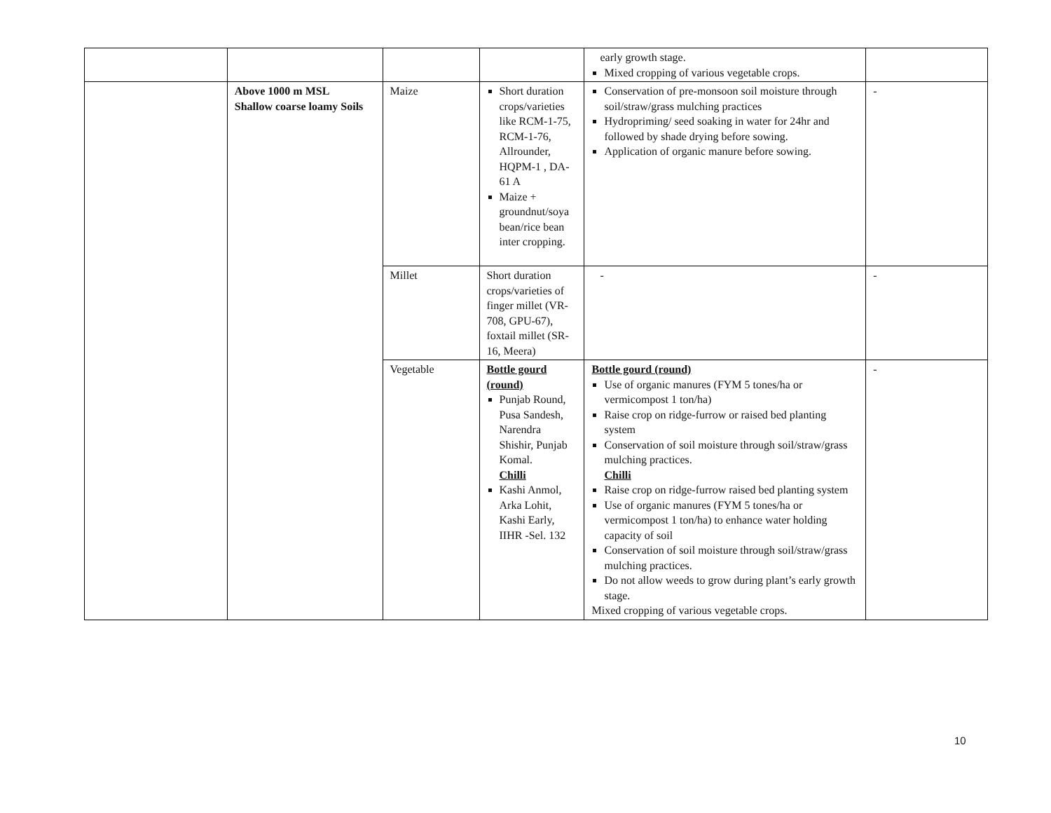| | | | | early growth stage. Mixed cropping of various vegetable crops. | |
| | Above 1000 m MSL Shallow coarse loamy Soils | Maize | Short duration crops/varieties like RCM-1-75, RCM-1-76, Allrounder, HQPM-1 , DA-61 A Maize + groundnut/soya bean/rice bean inter cropping. | Conservation of pre-monsoon soil moisture through soil/straw/grass mulching practices Hydropriming/ seed soaking in water for 24hr and followed by shade drying before sowing. Application of organic manure before sowing. | - |
| | | Millet | Short duration crops/varieties of finger millet (VR-708, GPU-67), foxtail millet (SR-16, Meera) | - | - |
| | | Vegetable | Bottle gourd (round) Punjab Round, Pusa Sandesh, Narendra Shishir, Punjab Komal. Chilli Kashi Anmol, Arka Lohit, Kashi Early, IIHR -Sel. 132 | Bottle gourd (round) Use of organic manures (FYM 5 tones/ha or vermicompost 1 ton/ha) Raise crop on ridge-furrow or raised bed planting system Conservation of soil moisture through soil/straw/grass mulching practices. Chilli Raise crop on ridge-furrow raised bed planting system Use of organic manures (FYM 5 tones/ha or vermicompost 1 ton/ha) to enhance water holding capacity of soil Conservation of soil moisture through soil/straw/grass mulching practices. Do not allow weeds to grow during plant’s early growth stage. Mixed cropping of various vegetable crops. | - |
10